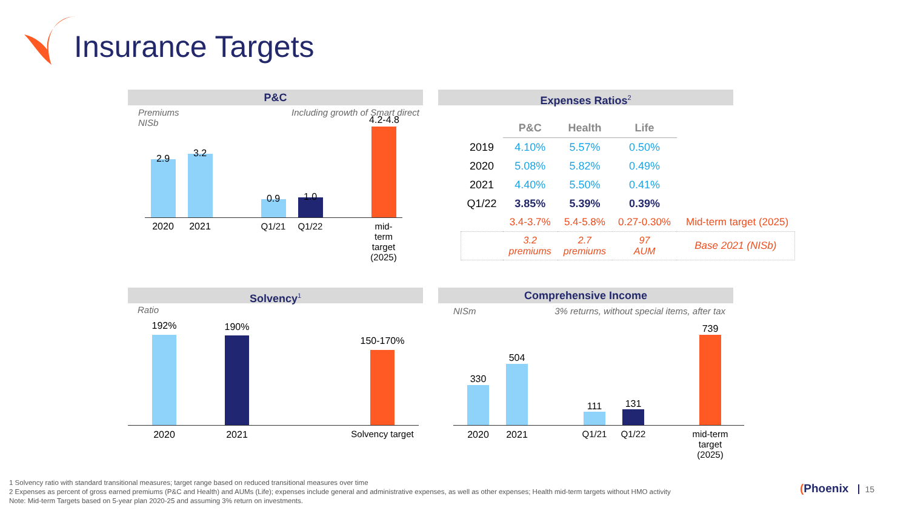Insurance Targets
P&C
Premiums
NISb Including growth of Smart direct
2.9 3.2
0.9 1.0
4.2-4.8
2020 2021 Q1/21 Q1/22
mid-
term
target
(2025)
Expenses Ratios<sup>2</sup>
| | P&C | Health | Life | |
| --- | --- | --- | --- | --- |
| 2019 | 4.10% | 5.57% | 0.50% | |
| 2020 | 5.08% | 5.82% | 0.49% | |
| 2021 | 4.40% | 5.50% | 0.41% | |
| Q1/22 | 3.85% | 5.39% | 0.39% | |
| | 3.4-3.7% | 5.4-5.8% | 0.27-0.30% | Mid-term target (2025) |
| | 3.2 premiums | 2.7 premiums | 97 AUM | Base 2021 (NISb) |
Solvency<sup>1</sup>
Ratio
192% 190%
150-170%
2020 2021
Solvency target
Comprehensive Income
NISm 3% returns, without special items, after tax
330
504
111 131
739
2020 2021 Q1/21 Q1/22
mid-term
target
(2025)
1 Solvency ratio with standard transitional measures; target range based on reduced transitional measures over time
2 Expenses as percent of gross earned premiums (P&C and Health) and AUMs (Life); expenses include general and administrative expenses, as well as other expenses; Health mid-term targets without HMO activity
Note: Mid-term Targets based on 5-year plan 2020-25 and assuming 3% return on investments.
(Phoenix 15